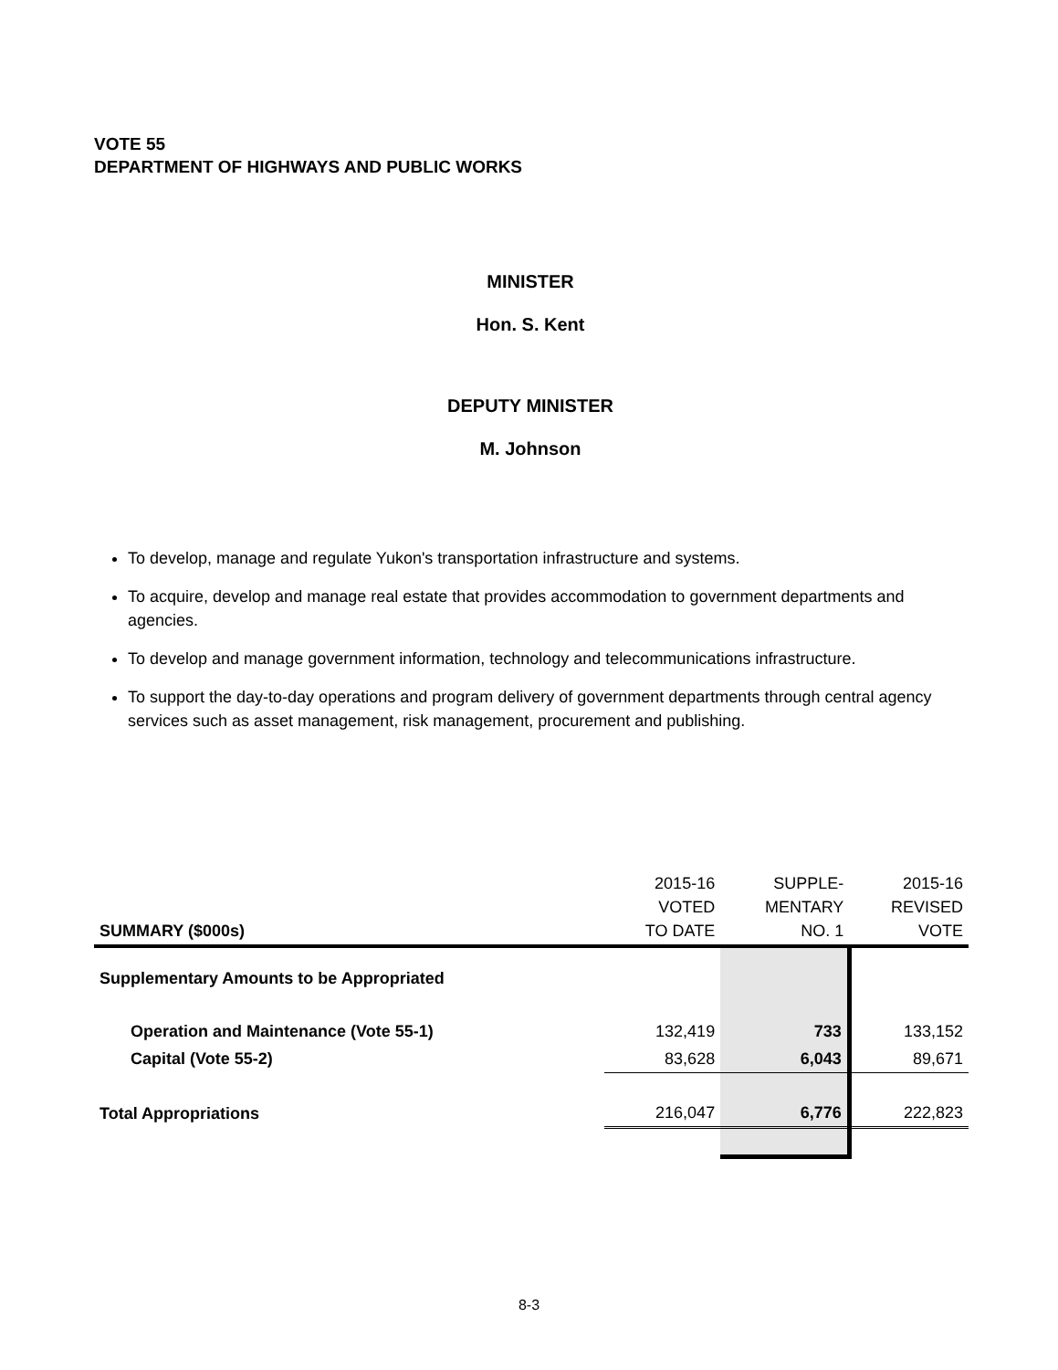VOTE 55
DEPARTMENT OF HIGHWAYS AND PUBLIC WORKS
MINISTER
Hon. S. Kent
DEPUTY MINISTER
M. Johnson
To develop, manage and regulate Yukon's transportation infrastructure and systems.
To acquire, develop and manage real estate that provides accommodation to government departments and agencies.
To develop and manage government information, technology and telecommunications infrastructure.
To support the day-to-day operations and program delivery of government departments through central agency services such as asset management, risk management, procurement and publishing.
| SUMMARY ($000s) | 2015-16 VOTED TO DATE | SUPPLE- MENTARY NO. 1 | 2015-16 REVISED VOTE |
| --- | --- | --- | --- |
| Supplementary Amounts to be Appropriated | | | |
| Operation and Maintenance (Vote 55-1) | 132,419 | 733 | 133,152 |
| Capital (Vote 55-2) | 83,628 | 6,043 | 89,671 |
| Total Appropriations | 216,047 | 6,776 | 222,823 |
8-3